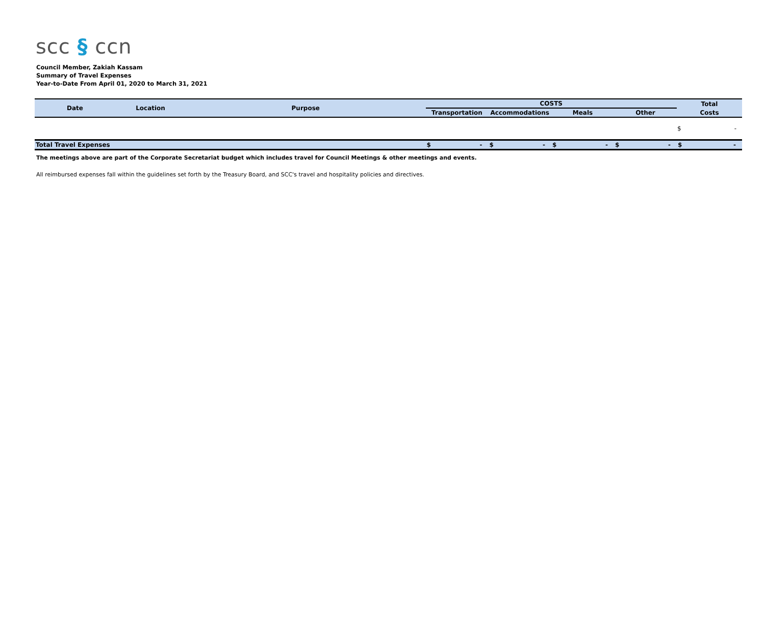scc § ccn
Council Member, Zakiah Kassam
Summary of Travel Expenses
Year-to-Date From April 01, 2020 to March 31, 2021
| Date | Location | Purpose | COSTS | | | | Total |
| --- | --- | --- | --- | --- | --- | --- | --- |
| | | | Transportation | Accommodations | Meals | Other | Costs |
| | | | | | | | $ - |
| Total Travel Expenses | | | $ - | $ - | $ - | $ - | $ - |
The meetings above are part of the Corporate Secretariat budget which includes travel for Council Meetings & other meetings and events.
All reimbursed expenses fall within the guidelines set forth by the Treasury Board, and SCC's travel and hospitality policies and directives.